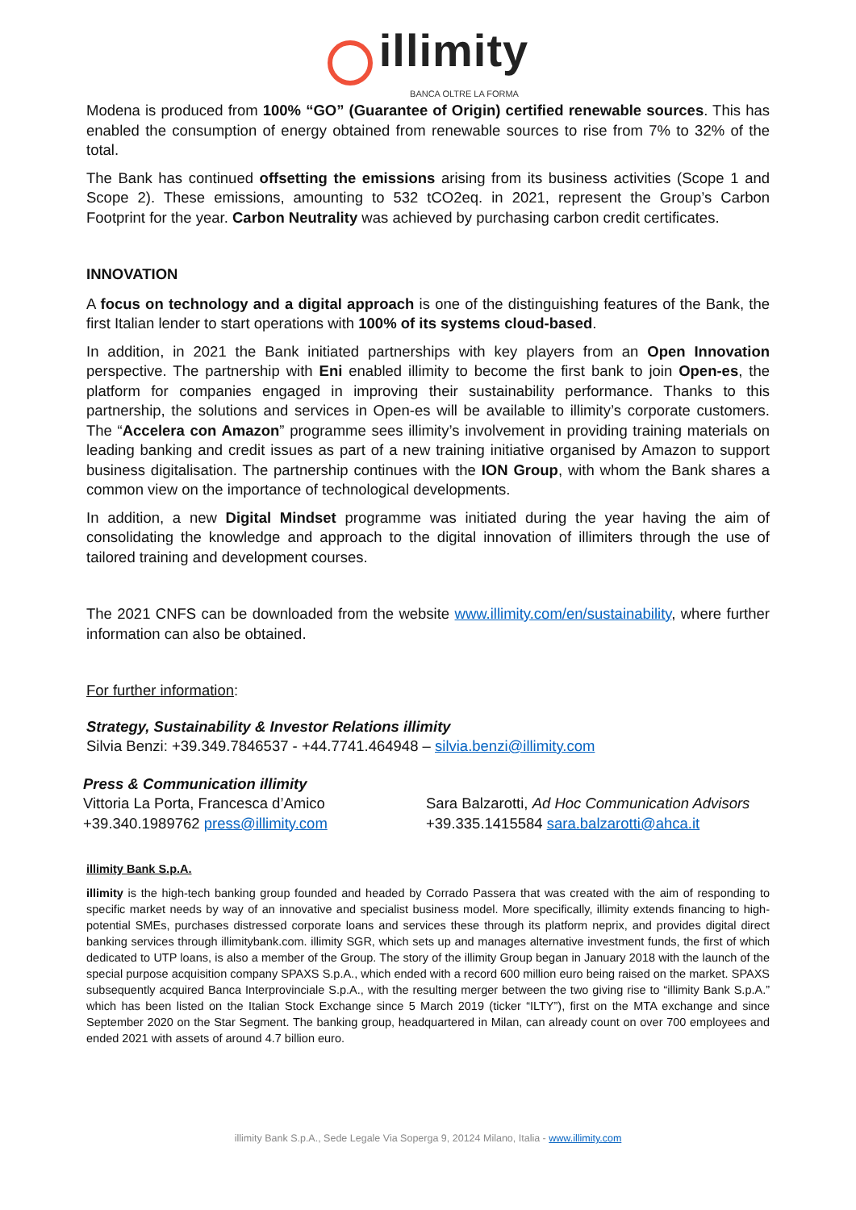illimity
BANCA OLTRE LA FORMA
Modena is produced from 100% “GO” (Guarantee of Origin) certified renewable sources. This has enabled the consumption of energy obtained from renewable sources to rise from 7% to 32% of the total.
The Bank has continued offsetting the emissions arising from its business activities (Scope 1 and Scope 2). These emissions, amounting to 532 tCO2eq. in 2021, represent the Group’s Carbon Footprint for the year. Carbon Neutrality was achieved by purchasing carbon credit certificates.
INNOVATION
A focus on technology and a digital approach is one of the distinguishing features of the Bank, the first Italian lender to start operations with 100% of its systems cloud-based.
In addition, in 2021 the Bank initiated partnerships with key players from an Open Innovation perspective. The partnership with Eni enabled illimity to become the first bank to join Open-es, the platform for companies engaged in improving their sustainability performance. Thanks to this partnership, the solutions and services in Open-es will be available to illimity’s corporate customers. The “Accelera con Amazon” programme sees illimity’s involvement in providing training materials on leading banking and credit issues as part of a new training initiative organised by Amazon to support business digitalisation. The partnership continues with the ION Group, with whom the Bank shares a common view on the importance of technological developments.
In addition, a new Digital Mindset programme was initiated during the year having the aim of consolidating the knowledge and approach to the digital innovation of illimiters through the use of tailored training and development courses.
The 2021 CNFS can be downloaded from the website www.illimity.com/en/sustainability, where further information can also be obtained.
For further information:
Strategy, Sustainability & Investor Relations illimity
Silvia Benzi: +39.349.7846537 - +44.7741.464948 – silvia.benzi@illimity.com
Press & Communication illimity
Vittoria La Porta, Francesca d’Amico
+39.340.1989762 press@illimity.com
Sara Balzarotti, Ad Hoc Communication Advisors
+39.335.1415584 sara.balzarotti@ahca.it
illimity Bank S.p.A.
illimity is the high-tech banking group founded and headed by Corrado Passera that was created with the aim of responding to specific market needs by way of an innovative and specialist business model. More specifically, illimity extends financing to high-potential SMEs, purchases distressed corporate loans and services these through its platform neprix, and provides digital direct banking services through illimitybank.com. illimity SGR, which sets up and manages alternative investment funds, the first of which dedicated to UTP loans, is also a member of the Group. The story of the illimity Group began in January 2018 with the launch of the special purpose acquisition company SPAXS S.p.A., which ended with a record 600 million euro being raised on the market. SPAXS subsequently acquired Banca Interprovinciale S.p.A., with the resulting merger between the two giving rise to “illimity Bank S.p.A.” which has been listed on the Italian Stock Exchange since 5 March 2019 (ticker “ILTY”), first on the MTA exchange and since September 2020 on the Star Segment. The banking group, headquartered in Milan, can already count on over 700 employees and ended 2021 with assets of around 4.7 billion euro.
illimity Bank S.p.A., Sede Legale Via Soperga 9, 20124 Milano, Italia - www.illimity.com